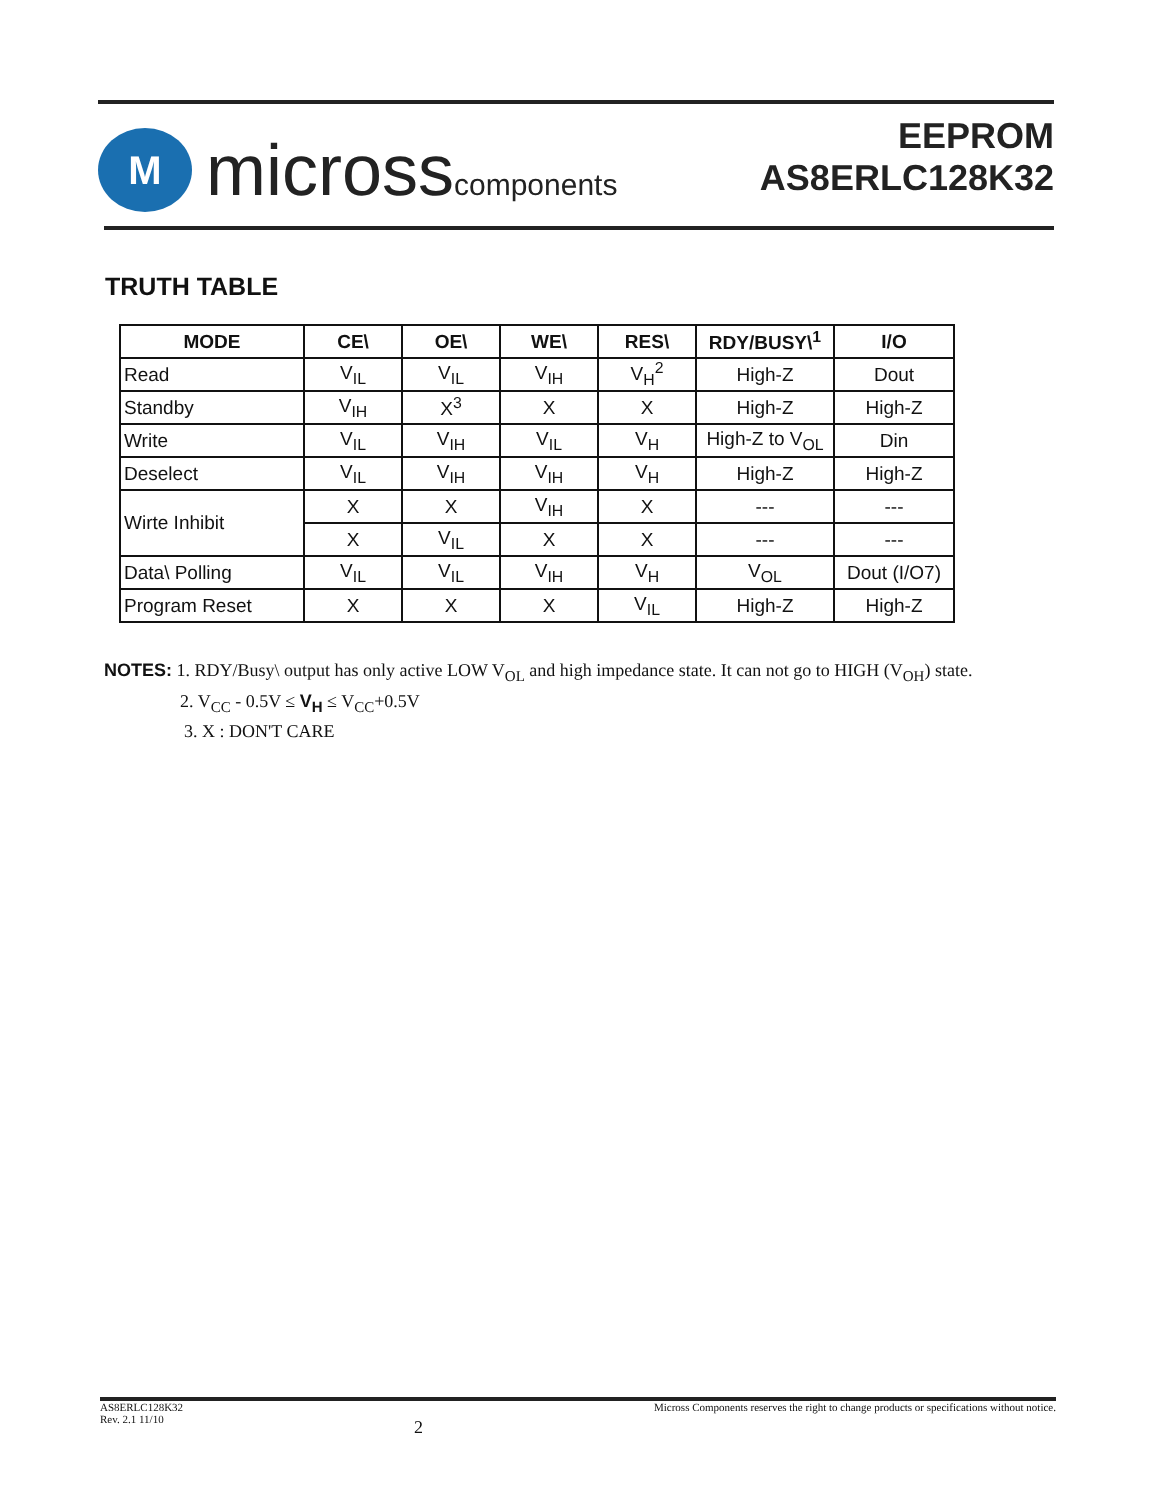M
microsscomponents
EEPROM
AS8ERLC128K32
TRUTH TABLE
| MODE | CE\ | OE\ | WE\ | RES\ | RDY/BUSY\<sup>1</sup> | I/O |
| --- | --- | --- | --- | --- | --- | --- |
| Read | V<sub>IL</sub> | V<sub>IL</sub> | V<sub>IH</sub> | V<sub>H</sub><sup>2</sup> | High-Z | Dout |
| Standby | V<sub>IH</sub> | X<sup>3</sup> | X | X | High-Z | High-Z |
| Write | V<sub>IL</sub> | V<sub>IH</sub> | V<sub>IL</sub> | V<sub>H</sub> | High-Z to V<sub>OL</sub> | Din |
| Deselect | V<sub>IL</sub> | V<sub>IH</sub> | V<sub>IH</sub> | V<sub>H</sub> | High-Z | High-Z |
| Wirte Inhibit | X | X | V<sub>IH</sub> | X | --- | --- |
| | X | V<sub>IL</sub> | X | X | --- | --- |
| Data\ Polling | V<sub>IL</sub> | V<sub>IL</sub> | V<sub>IH</sub> | V<sub>H</sub> | V<sub>OL</sub> | Dout (I/O7) |
| Program Reset | X | X | X | V<sub>IL</sub> | High-Z | High-Z |
NOTES: 1. RDY/Busy\ output has only active LOW V<sub>OL</sub> and high impedance state. It can not go to HIGH (V<sub>OH</sub>) state.
2. V<sub>CC</sub> - 0.5V ≤ V<sub>H</sub> ≤ V<sub>CC</sub>+0.5V
3. X : DON'T CARE
AS8ERLC128K32
Rev. 2.1 11/10 2 Micross Components reserves the right to change products or specifications without notice.